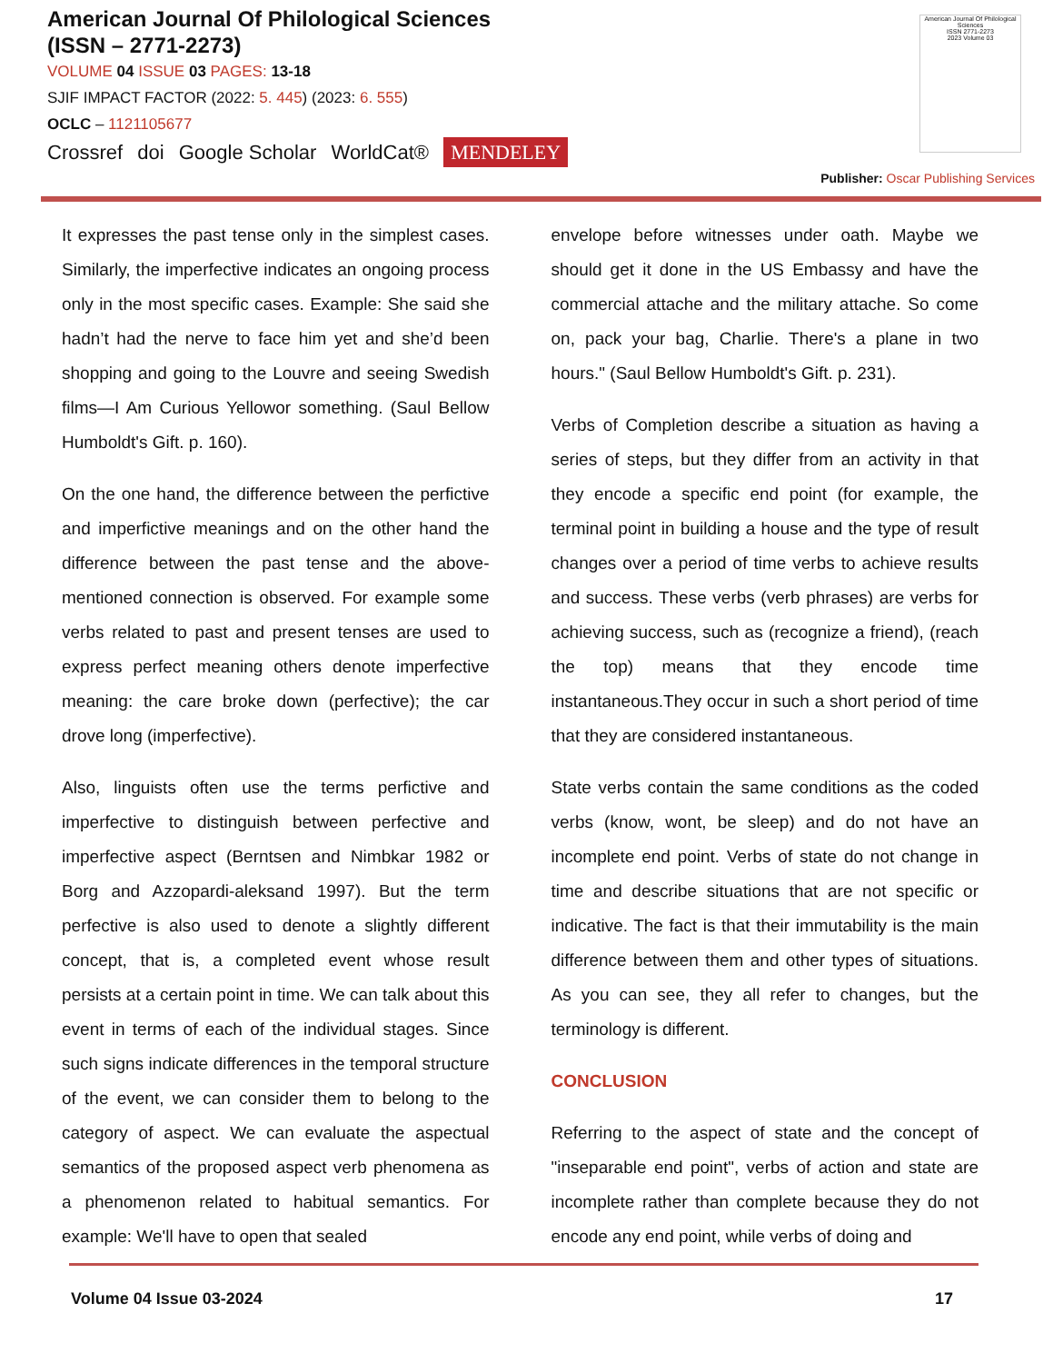American Journal Of Philological Sciences
(ISSN – 2771-2273)
VOLUME 04 ISSUE 03 PAGES: 13-18
SJIF IMPACT FACTOR (2022: 5. 445) (2023: 6. 555)
OCLC – 1121105677
Crossref doi Google Scholar WorldCat® MENDELEY
American Journal Of Philological Sciences
ISSN 2771-2273
2023 Volume 03
Publisher: Oscar Publishing Services
It expresses the past tense only in the simplest cases. Similarly, the imperfective indicates an ongoing process only in the most specific cases. Example: She said she hadn’t had the nerve to face him yet and she’d been shopping and going to the Louvre and seeing Swedish films—I Am Curious Yellowor something. (Saul Bellow Humboldt's Gift. p. 160).
On the one hand, the difference between the perfictive and imperfictive meanings and on the other hand the difference between the past tense and the above-mentioned connection is observed. For example some verbs related to past and present tenses are used to express perfect meaning others denote imperfective meaning: the care broke down (perfective); the car drove long (imperfective).
Also, linguists often use the terms perfictive and imperfective to distinguish between perfective and imperfective aspect (Berntsen and Nimbkar 1982 or Borg and Azzopardi-aleksand 1997). But the term perfective is also used to denote a slightly different concept, that is, a completed event whose result persists at a certain point in time. We can talk about this event in terms of each of the individual stages. Since such signs indicate differences in the temporal structure of the event, we can consider them to belong to the category of aspect. We can evaluate the aspectual semantics of the proposed aspect verb phenomena as a phenomenon related to habitual semantics. For example: We'll have to open that sealed
envelope before witnesses under oath. Maybe we should get it done in the US Embassy and have the commercial attache and the military attache. So come on, pack your bag, Charlie. There's a plane in two hours." (Saul Bellow Humboldt's Gift. p. 231).
Verbs of Completion describe a situation as having a series of steps, but they differ from an activity in that they encode a specific end point (for example, the terminal point in building a house and the type of result changes over a period of time verbs to achieve results and success. These verbs (verb phrases) are verbs for achieving success, such as (recognize a friend), (reach the top) means that they encode time instantaneous.They occur in such a short period of time that they are considered instantaneous.
State verbs contain the same conditions as the coded verbs (know, wont, be sleep) and do not have an incomplete end point. Verbs of state do not change in time and describe situations that are not specific or indicative. The fact is that their immutability is the main difference between them and other types of situations. As you can see, they all refer to changes, but the terminology is different.
CONCLUSION
Referring to the aspect of state and the concept of "inseparable end point", verbs of action and state are incomplete rather than complete because they do not encode any end point, while verbs of doing and
Volume 04 Issue 03-2024 17